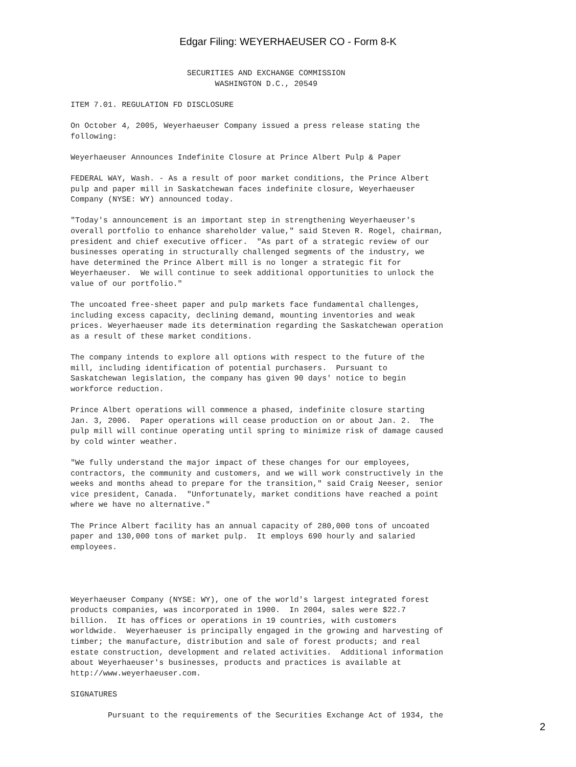Edgar Filing: WEYERHAEUSER CO - Form 8-K
                         SECURITIES AND EXCHANGE COMMISSION
                               WASHINGTON D.C., 20549

ITEM 7.01. REGULATION FD DISCLOSURE

On October 4, 2005, Weyerhaeuser Company issued a press release stating the
following:

Weyerhaeuser Announces Indefinite Closure at Prince Albert Pulp & Paper

FEDERAL WAY, Wash. - As a result of poor market conditions, the Prince Albert
pulp and paper mill in Saskatchewan faces indefinite closure, Weyerhaeuser
Company (NYSE: WY) announced today.

"Today's announcement is an important step in strengthening Weyerhaeuser's
overall portfolio to enhance shareholder value," said Steven R. Rogel, chairman,
president and chief executive officer.  "As part of a strategic review of our
businesses operating in structurally challenged segments of the industry, we
have determined the Prince Albert mill is no longer a strategic fit for
Weyerhaeuser.  We will continue to seek additional opportunities to unlock the
value of our portfolio."

The uncoated free-sheet paper and pulp markets face fundamental challenges,
including excess capacity, declining demand, mounting inventories and weak
prices. Weyerhaeuser made its determination regarding the Saskatchewan operation
as a result of these market conditions.

The company intends to explore all options with respect to the future of the
mill, including identification of potential purchasers.  Pursuant to
Saskatchewan legislation, the company has given 90 days' notice to begin
workforce reduction.

Prince Albert operations will commence a phased, indefinite closure starting
Jan. 3, 2006.  Paper operations will cease production on or about Jan. 2.  The
pulp mill will continue operating until spring to minimize risk of damage caused
by cold winter weather.

"We fully understand the major impact of these changes for our employees,
contractors, the community and customers, and we will work constructively in the
weeks and months ahead to prepare for the transition," said Craig Neeser, senior
vice president, Canada.  "Unfortunately, market conditions have reached a point
where we have no alternative."

The Prince Albert facility has an annual capacity of 280,000 tons of uncoated
paper and 130,000 tons of market pulp.  It employs 690 hourly and salaried
employees.




Weyerhaeuser Company (NYSE: WY), one of the world's largest integrated forest
products companies, was incorporated in 1900.  In 2004, sales were $22.7
billion.  It has offices or operations in 19 countries, with customers
worldwide.  Weyerhaeuser is principally engaged in the growing and harvesting of
timber; the manufacture, distribution and sale of forest products; and real
estate construction, development and related activities.  Additional information
about Weyerhaeuser's businesses, products and practices is available at
http://www.weyerhaeuser.com.

SIGNATURES

        Pursuant to the requirements of the Securities Exchange Act of 1934, the
2